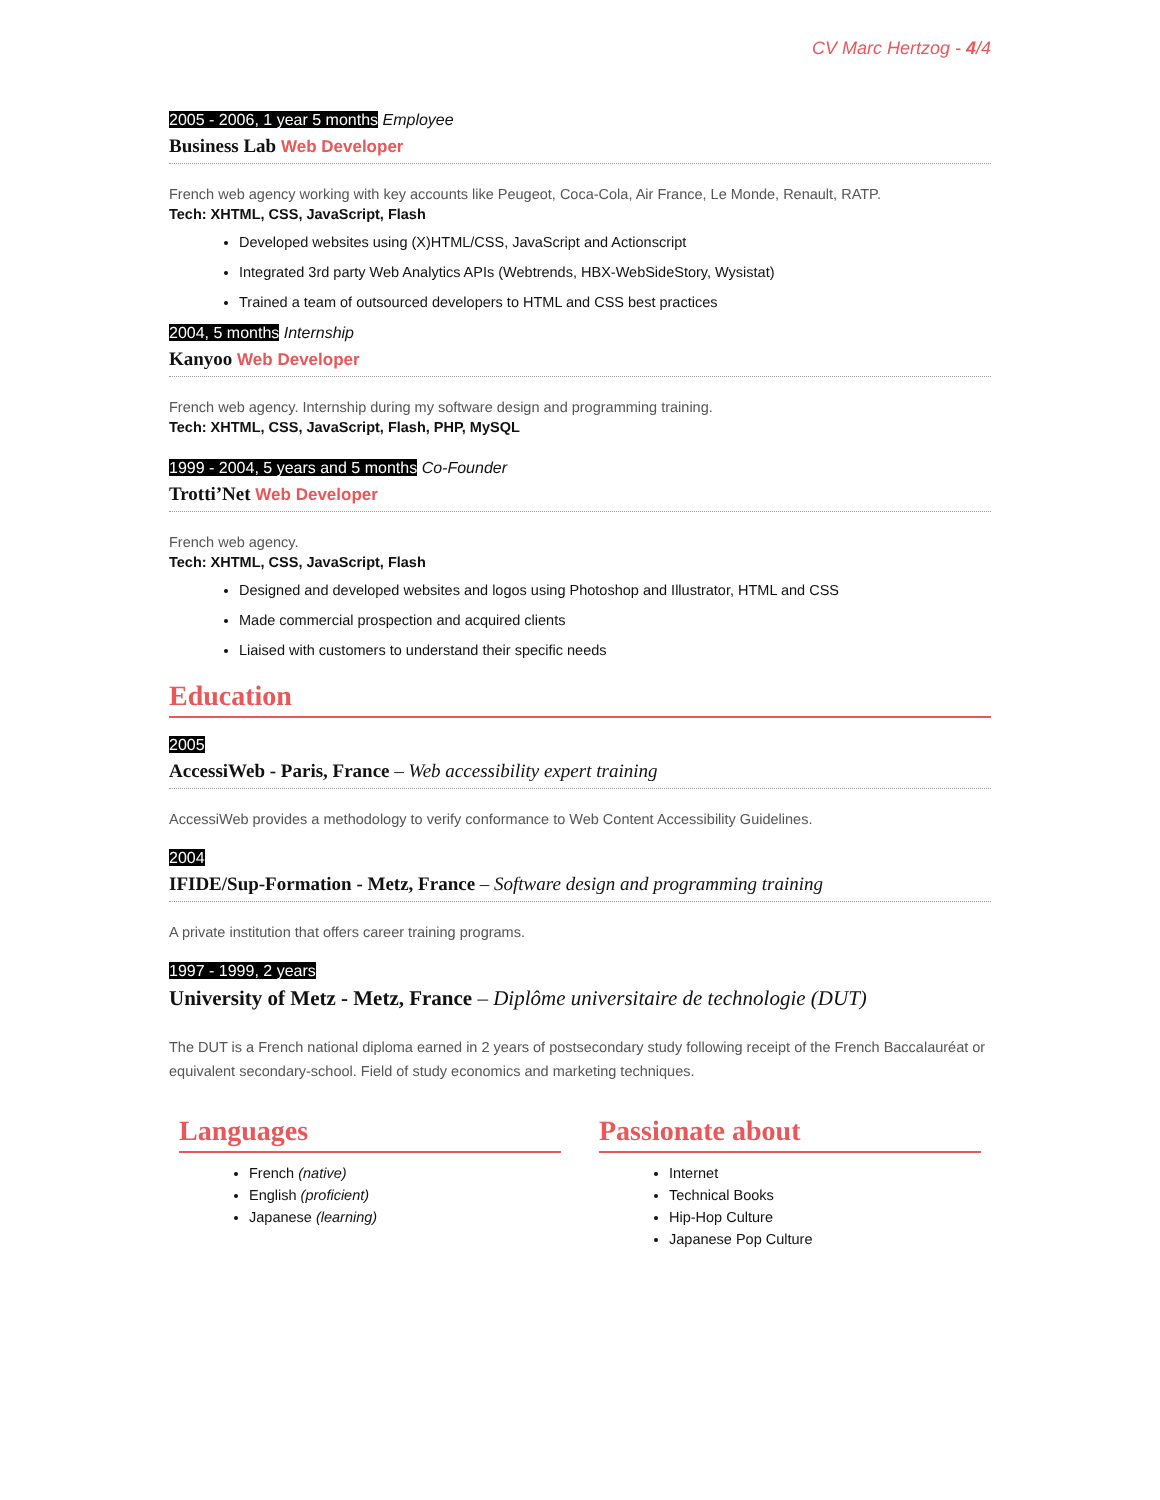CV Marc Hertzog - 4/4
2005 - 2006, 1 year 5 months Employee
Business Lab Web Developer
French web agency working with key accounts like Peugeot, Coca-Cola, Air France, Le Monde, Renault, RATP.
Tech: XHTML, CSS, JavaScript, Flash
Developed websites using (X)HTML/CSS, JavaScript and Actionscript
Integrated 3rd party Web Analytics APIs (Webtrends, HBX-WebSideStory, Wysistat)
Trained a team of outsourced developers to HTML and CSS best practices
2004, 5 months Internship
Kanyoo Web Developer
French web agency. Internship during my software design and programming training.
Tech: XHTML, CSS, JavaScript, Flash, PHP, MySQL
1999 - 2004, 5 years and 5 months Co-Founder
Trotti’Net Web Developer
French web agency.
Tech: XHTML, CSS, JavaScript, Flash
Designed and developed websites and logos using Photoshop and Illustrator, HTML and CSS
Made commercial prospection and acquired clients
Liaised with customers to understand their specific needs
Education
2005
AccessiWeb - Paris, France – Web accessibility expert training
AccessiWeb provides a methodology to verify conformance to Web Content Accessibility Guidelines.
2004
IFIDE/Sup-Formation - Metz, France – Software design and programming training
A private institution that offers career training programs.
1997 - 1999, 2 years
University of Metz - Metz, France – Diplôme universitaire de technologie (DUT)
The DUT is a French national diploma earned in 2 years of postsecondary study following receipt of the French Baccalauréat or equivalent secondary-school. Field of study economics and marketing techniques.
Languages
French (native)
English (proficient)
Japanese (learning)
Passionate about
Internet
Technical Books
Hip-Hop Culture
Japanese Pop Culture